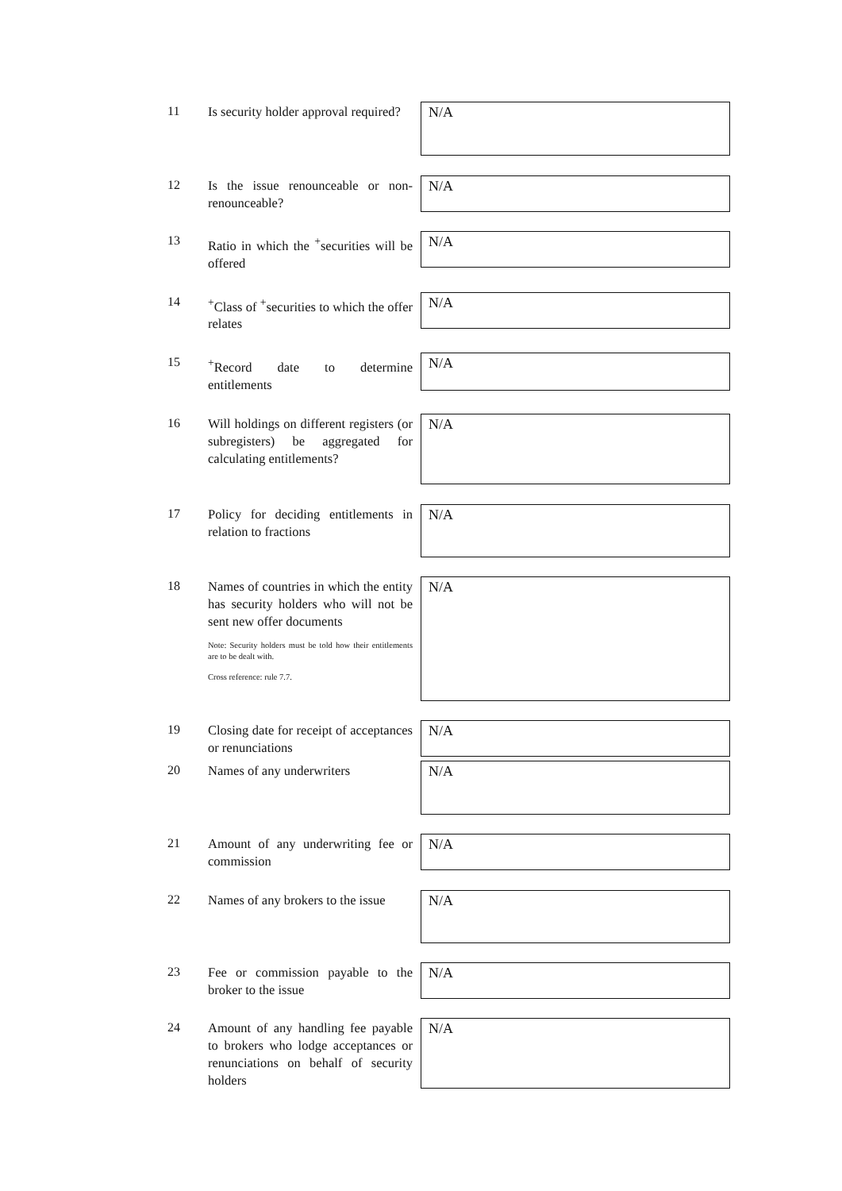11
Is security holder approval required?
N/A
12
Is the issue renounceable or non-renounceable?
N/A
13
Ratio in which the <sup>+</sup>securities will be offered
N/A
14
<sup>+</sup>Class of <sup>+</sup>securities to which the offer relates
N/A
15
<sup>+</sup>Record date to determine entitlements
N/A
16
Will holdings on different registers (or subregisters) be aggregated for calculating entitlements?
N/A
17
Policy for deciding entitlements in relation to fractions
N/A
18
Names of countries in which the entity has security holders who will not be sent new offer documents
Note: Security holders must be told how their entitlements are to be dealt with.
Cross reference: rule 7.7.
N/A
19
Closing date for receipt of acceptances or renunciations
N/A
20
Names of any underwriters
N/A
21
Amount of any underwriting fee or commission
N/A
22
Names of any brokers to the issue
N/A
23
Fee or commission payable to the broker to the issue
N/A
24
Amount of any handling fee payable to brokers who lodge acceptances or renunciations on behalf of security holders
N/A